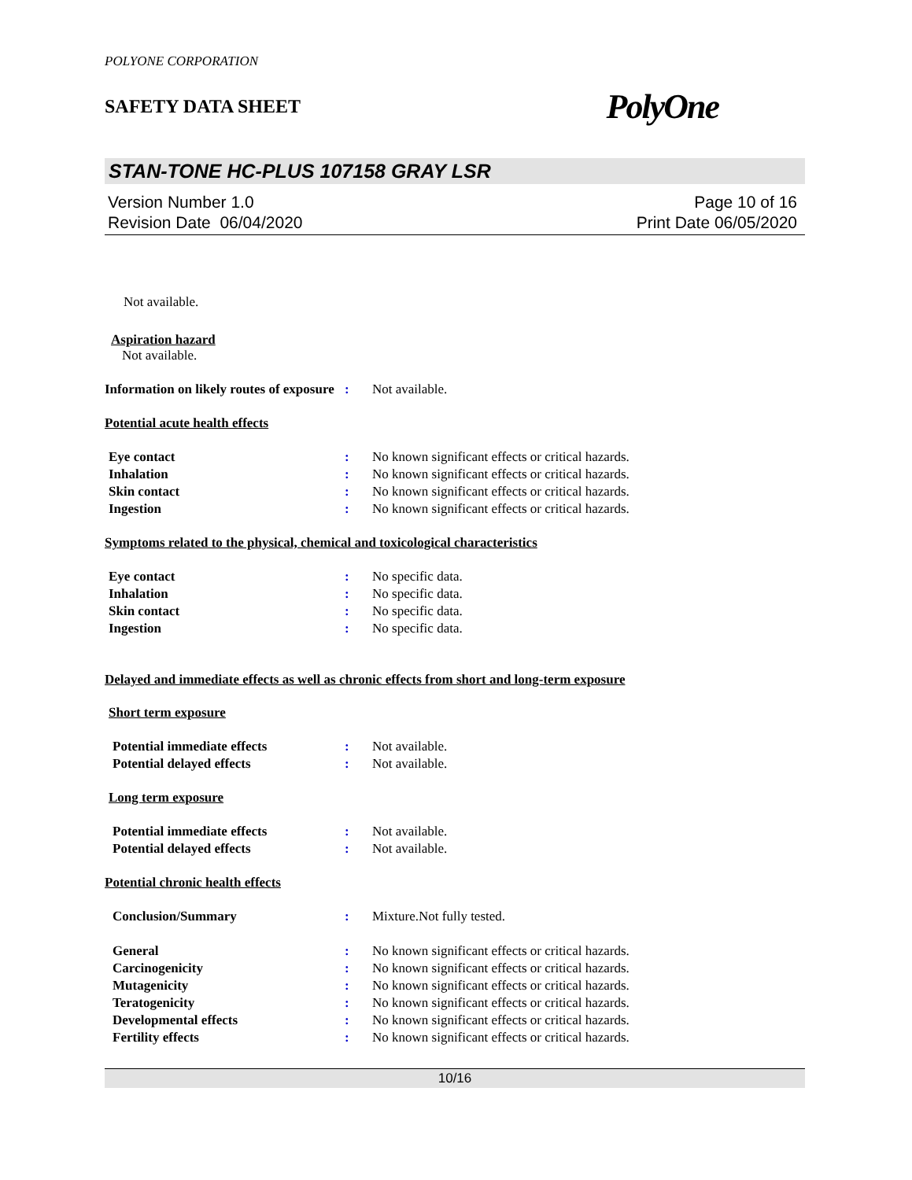POLYONE CORPORATION
SAFETY DATA SHEET PolyOne
STAN-TONE HC-PLUS 107158 GRAY LSR
Version Number 1.0
Revision Date 06/04/2020
Page 10 of 16
Print Date 06/05/2020
Not available.
Aspiration hazard
Not available.
Information on likely routes of exposure
: Not available.
Potential acute health effects
Eye contact : No known significant effects or critical hazards.
Inhalation : No known significant effects or critical hazards.
Skin contact : No known significant effects or critical hazards.
Ingestion : No known significant effects or critical hazards.
Symptoms related to the physical, chemical and toxicological characteristics
Eye contact : No specific data.
Inhalation : No specific data.
Skin contact : No specific data.
Ingestion : No specific data.
Delayed and immediate effects as well as chronic effects from short and long-term exposure
Short term exposure
Potential immediate effects : Not available.
Potential delayed effects : Not available.
Long term exposure
Potential immediate effects : Not available.
Potential delayed effects : Not available.
Potential chronic health effects
Conclusion/Summary : Mixture.Not fully tested.
General : No known significant effects or critical hazards.
Carcinogenicity : No known significant effects or critical hazards.
Mutagenicity : No known significant effects or critical hazards.
Teratogenicity : No known significant effects or critical hazards.
Developmental effects : No known significant effects or critical hazards.
Fertility effects : No known significant effects or critical hazards.
10/16